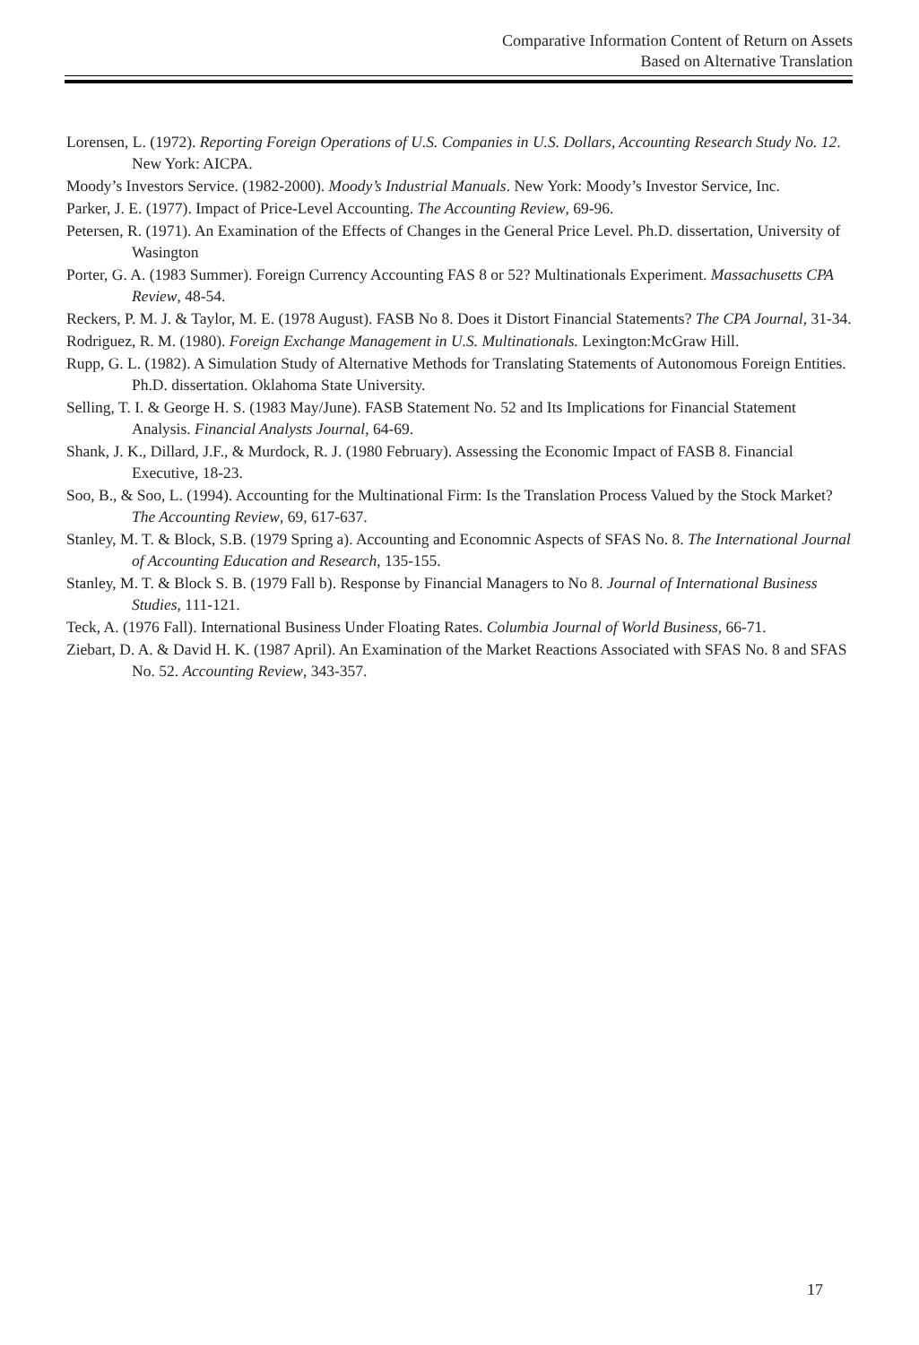Comparative Information Content of Return on Assets
Based on Alternative Translation
Lorensen, L. (1972). Reporting Foreign Operations of U.S. Companies in U.S. Dollars, Accounting Research Study No. 12. New York: AICPA.
Moody’s Investors Service. (1982-2000). Moody’s Industrial Manuals. New York: Moody’s Investor Service, Inc.
Parker, J. E. (1977). Impact of Price-Level Accounting. The Accounting Review, 69-96.
Petersen, R. (1971). An Examination of the Effects of Changes in the General Price Level. Ph.D. dissertation, University of Wasington
Porter, G. A. (1983 Summer). Foreign Currency Accounting FAS 8 or 52? Multinationals Experiment. Massachusetts CPA Review, 48-54.
Reckers, P. M. J. & Taylor, M. E. (1978 August). FASB No 8. Does it Distort Financial Statements? The CPA Journal, 31-34.
Rodriguez, R. M. (1980). Foreign Exchange Management in U.S. Multinationals. Lexington:McGraw Hill.
Rupp, G. L. (1982). A Simulation Study of Alternative Methods for Translating Statements of Autonomous Foreign Entities. Ph.D. dissertation. Oklahoma State University.
Selling, T. I. & George H. S. (1983 May/June). FASB Statement No. 52 and Its Implications for Financial Statement Analysis. Financial Analysts Journal, 64-69.
Shank, J. K., Dillard, J.F., & Murdock, R. J. (1980 February). Assessing the Economic Impact of FASB 8. Financial Executive, 18-23.
Soo, B., & Soo, L. (1994). Accounting for the Multinational Firm: Is the Translation Process Valued by the Stock Market? The Accounting Review, 69, 617-637.
Stanley, M. T. & Block, S.B. (1979 Spring a). Accounting and Economnic Aspects of SFAS No. 8. The International Journal of Accounting Education and Research, 135-155.
Stanley, M. T. & Block S. B. (1979 Fall b). Response by Financial Managers to No 8. Journal of International Business Studies, 111-121.
Teck, A. (1976 Fall). International Business Under Floating Rates. Columbia Journal of World Business, 66-71.
Ziebart, D. A. & David H. K. (1987 April). An Examination of the Market Reactions Associated with SFAS No. 8 and SFAS No. 52. Accounting Review, 343-357.
17